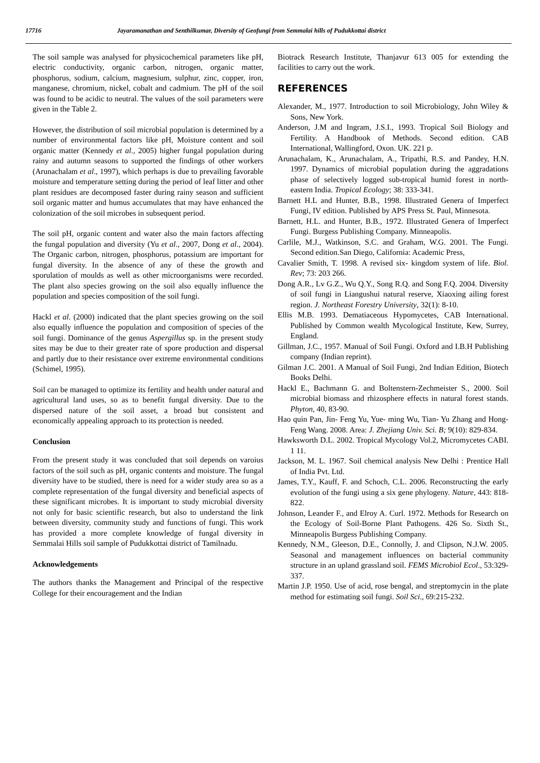17716 Jayaramanathan and Senthilkumar, Diversity of Geofungi from Semmalai hills of Pudukkottai district
The soil sample was analysed for physicochemical parameters like pH, electric conductivity, organic carbon, nitrogen, organic matter, phosphorus, sodium, calcium, magnesium, sulphur, zinc, copper, iron, manganese, chromium, nickel, cobalt and cadmium. The pH of the soil was found to be acidic to neutral. The values of the soil parameters were given in the Table 2.
However, the distribution of soil microbial population is determined by a number of environmental factors like pH, Moisture content and soil organic matter (Kennedy et al., 2005) higher fungal population during rainy and autumn seasons to supported the findings of other workers (Arunachalam et al., 1997), which perhaps is due to prevailing favorable moisture and temperature setting during the period of leaf litter and other plant residues are decomposed faster during rainy season and sufficient soil organic matter and humus accumulates that may have enhanced the colonization of the soil microbes in subsequent period.
The soil pH, organic content and water also the main factors affecting the fungal population and diversity (Yu et al., 2007, Dong et al., 2004). The Organic carbon, nitrogen, phosphorus, potassium are important for fungal diversity. In the absence of any of these the growth and sporulation of moulds as well as other microorganisms were recorded. The plant also species growing on the soil also equally influence the population and species composition of the soil fungi.
Hackl et al. (2000) indicated that the plant species growing on the soil also equally influence the population and composition of species of the soil fungi. Dominance of the genus Aspergillus sp. in the present study sites may be due to their greater rate of spore production and dispersal and partly due to their resistance over extreme environmental conditions (Schimel, 1995).
Soil can be managed to optimize its fertility and health under natural and agricultural land uses, so as to benefit fungal diversity. Due to the dispersed nature of the soil asset, a broad but consistent and economically appealing approach to its protection is needed.
Conclusion
From the present study it was concluded that soil depends on varoius factors of the soil such as pH, organic contents and moisture. The fungal diversity have to be studied, there is need for a wider study area so as a complete representation of the fungal diversity and beneficial aspects of these significant microbes. It is important to study microbial diversity not only for basic scientific research, but also to understand the link between diversity, community study and functions of fungi. This work has provided a more complete knowledge of fungal diversity in Semmalai Hills soil sample of Pudukkottai district of Tamilnadu.
Acknowledgements
The authors thanks the Management and Principal of the respective College for their encouragement and the Indian
Biotrack Research Institute, Thanjavur 613 005 for extending the facilities to carry out the work.
REFERENCES
Alexander, M., 1977. Introduction to soil Microbiology, John Wiley & Sons, New York.
Anderson, J.M and Ingram, J.S.I., 1993. Tropical Soil Biology and Fertility. A Handbook of Methods. Second edition. CAB International, Wallingford, Oxon. UK. 221 p.
Arunachalam, K., Arunachalam, A., Tripathi, R.S. and Pandey, H.N. 1997. Dynamics of microbial population during the aggradations phase of selectively logged sub-tropical humid forest in north-eastern India. Tropical Ecology; 38: 333-341.
Barnett H.L and Hunter, B.B., 1998. Illustrated Genera of Imperfect Fungi, IV edition. Published by APS Press St. Paul, Minnesota.
Barnett, H.L. and Hunter, B.B., 1972. Illustrated Genera of Imperfect Fungi. Burgess Publishing Company. Minneapolis.
Carlile, M.J., Watkinson, S.C. and Graham, W.G. 2001. The Fungi. Second edition.San Diego, California: Academic Press,
Cavalier Smith, T. 1998. A revised six- kingdom system of life. Biol. Rev; 73: 203 266.
Dong A.R., Lv G.Z., Wu Q.Y., Song R.Q. and Song F.Q. 2004. Diversity of soil fungi in Liangushui natural reserve, Xiaoxing ailing forest region. J. Northeast Forestry University, 32(1): 8-10.
Ellis M.B. 1993. Dematiaceous Hypomycetes, CAB International. Published by Common wealth Mycological Institute, Kew, Surrey, England.
Gillman, J.C., 1957. Manual of Soil Fungi. Oxford and I.B.H Publishing company (Indian reprint).
Gilman J.C. 2001. A Manual of Soil Fungi, 2nd Indian Edition, Biotech Books Delhi.
Hackl E., Bachmann G. and Boltenstern-Zechmeister S., 2000. Soil microbial biomass and rhizosphere effects in natural forest stands. Phyton, 40, 83-90.
Hao quin Pan, Jin- Feng Yu, Yue- ming Wu, Tian- Yu Zhang and Hong- Feng Wang. 2008. Area: J. Zhejiang Univ. Sci. B; 9(10): 829-834.
Hawksworth D.L. 2002. Tropical Mycology Vol.2, Micromycetes CABI. 1 11.
Jackson, M. L. 1967. Soil chemical analysis New Delhi : Prentice Hall of India Pvt. Ltd.
James, T.Y., Kauff, F. and Schoch, C.L. 2006. Reconstructing the early evolution of the fungi using a six gene phylogeny. Nature, 443: 818- 822.
Johnson, Leander F., and Elroy A. Curl. 1972. Methods for Research on the Ecology of Soil-Borne Plant Pathogens. 426 So. Sixth St., Minneapolis Burgess Publishing Company.
Kennedy, N.M., Gleeson, D.E., Connolly, J. and Clipson, N.J.W. 2005. Seasonal and management influences on bacterial community structure in an upland grassland soil. FEMS Microbiol Ecol., 53:329-337.
Martin J.P. 1950. Use of acid, rose bengal, and streptomycin in the plate method for estimating soil fungi. Soil Sci., 69:215-232.